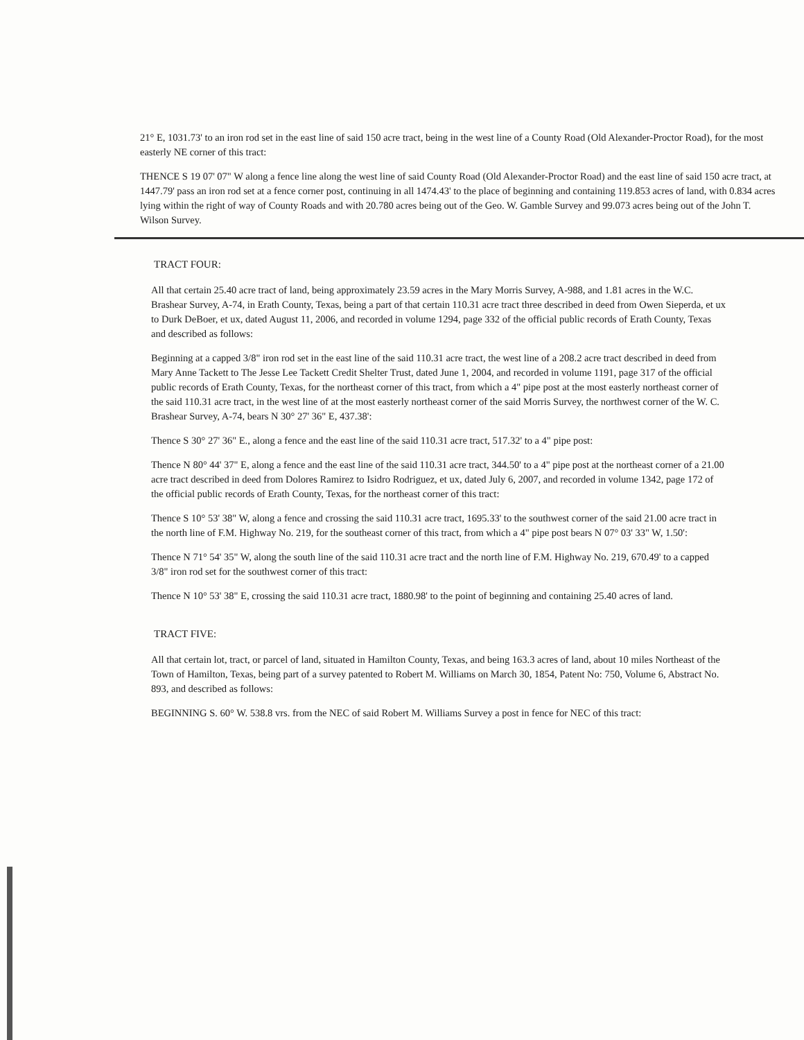21° E, 1031.73' to an iron rod set in the east line of said 150 acre tract, being in the west line of a County Road (Old Alexander-Proctor Road), for the most easterly NE corner of this tract:
THENCE S 19 07' 07" W along a fence line along the west line of said County Road (Old Alexander-Proctor Road) and the east line of said 150 acre tract, at 1447.79' pass an iron rod set at a fence corner post, continuing in all 1474.43' to the place of beginning and containing 119.853 acres of land, with 0.834 acres lying within the right of way of County Roads and with 20.780 acres being out of the Geo. W. Gamble Survey and 99.073 acres being out of the John T. Wilson Survey.
TRACT FOUR:
All that certain 25.40 acre tract of land, being approximately 23.59 acres in the Mary Morris Survey, A-988, and 1.81 acres in the W.C. Brashear Survey, A-74, in Erath County, Texas, being a part of that certain 110.31 acre tract three described in deed from Owen Sieperda, et ux to Durk DeBoer, et ux, dated August 11, 2006, and recorded in volume 1294, page 332 of the official public records of Erath County, Texas and described as follows:
Beginning at a capped 3/8" iron rod set in the east line of the said 110.31 acre tract, the west line of a 208.2 acre tract described in deed from Mary Anne Tackett to The Jesse Lee Tackett Credit Shelter Trust, dated June 1, 2004, and recorded in volume 1191, page 317 of the official public records of Erath County, Texas, for the northeast corner of this tract, from which a 4" pipe post at the most easterly northeast corner of the said 110.31 acre tract, in the west line of at the most easterly northeast corner of the said Morris Survey, the northwest corner of the W. C. Brashear Survey, A-74, bears N 30° 27' 36" E, 437.38':
Thence S 30° 27' 36" E., along a fence and the east line of the said 110.31 acre tract, 517.32' to a 4" pipe post:
Thence N 80° 44' 37" E, along a fence and the east line of the said 110.31 acre tract, 344.50' to a 4" pipe post at the northeast corner of a 21.00 acre tract described in deed from Dolores Ramirez to Isidro Rodriguez, et ux, dated July 6, 2007, and recorded in volume 1342, page 172 of the official public records of Erath County, Texas, for the northeast corner of this tract:
Thence S 10° 53' 38" W, along a fence and crossing the said 110.31 acre tract, 1695.33' to the southwest corner of the said 21.00 acre tract in the north line of F.M. Highway No. 219, for the southeast corner of this tract, from which a 4" pipe post bears N 07° 03' 33" W, 1.50':
Thence N 71° 54' 35" W, along the south line of the said 110.31 acre tract and the north line of F.M. Highway No. 219, 670.49' to a capped 3/8" iron rod set for the southwest corner of this tract:
Thence N 10° 53' 38" E, crossing the said 110.31 acre tract, 1880.98' to the point of beginning and containing 25.40 acres of land.
TRACT FIVE:
All that certain lot, tract, or parcel of land, situated in Hamilton County, Texas, and being 163.3 acres of land, about 10 miles Northeast of the Town of Hamilton, Texas, being part of a survey patented to Robert M. Williams on March 30, 1854, Patent No: 750, Volume 6, Abstract No. 893, and described as follows:
BEGINNING S. 60° W. 538.8 vrs. from the NEC of said Robert M. Williams Survey a post in fence for NEC of this tract: